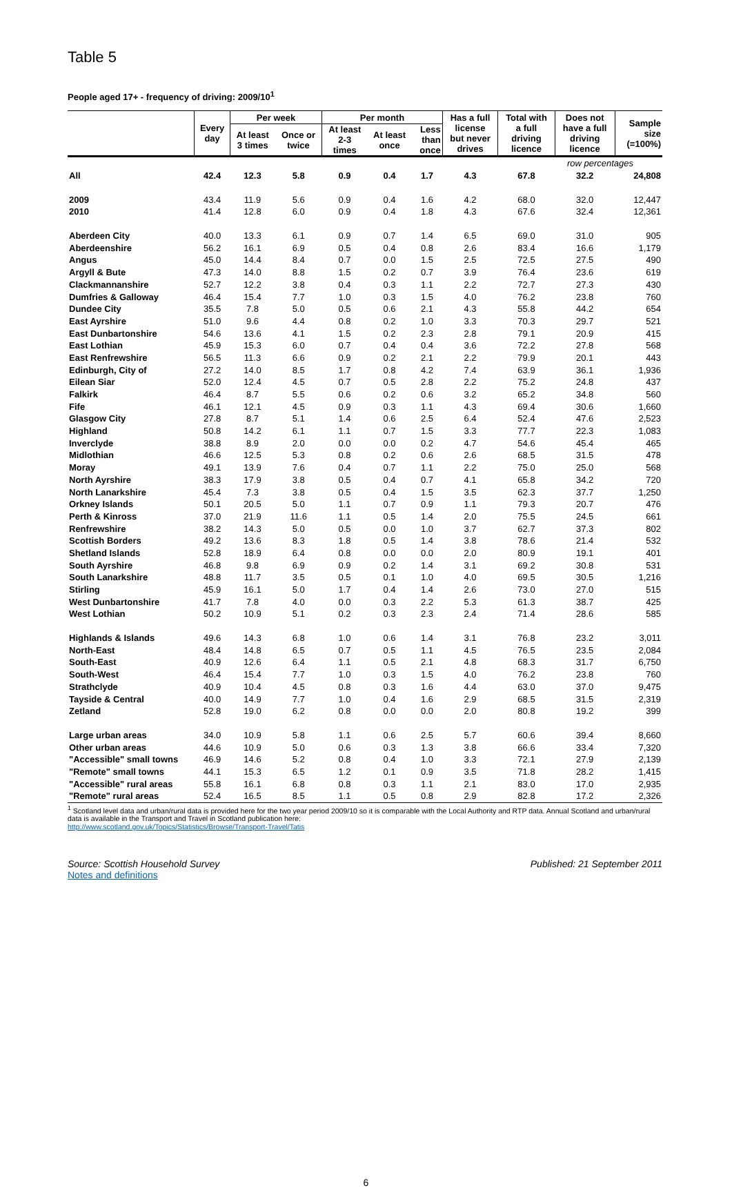Table 5
People aged 17+ - frequency of driving: 2009/10<sup>1</sup>
| | Every day | Per week | | Per month | | | Has a full license but never drives | Total with a full driving licence | Does not have a full driving licence | Sample size (=100%) |
| --- | --- | --- | --- | --- | --- | --- | --- | --- | --- | --- |
| | | At least 3 times | Once or twice | At least 2-3 times | At least once | Less than once | | | | |
| | row percentages | | | | | | | | | |
| All | 42.4 | 12.3 | 5.8 | 0.9 | 0.4 | 1.7 | 4.3 | 67.8 | 32.2 | 24,808 |
| 2009 | 43.4 | 11.9 | 5.6 | 0.9 | 0.4 | 1.6 | 4.2 | 68.0 | 32.0 | 12,447 |
| 2010 | 41.4 | 12.8 | 6.0 | 0.9 | 0.4 | 1.8 | 4.3 | 67.6 | 32.4 | 12,361 |
| Aberdeen City | 40.0 | 13.3 | 6.1 | 0.9 | 0.7 | 1.4 | 6.5 | 69.0 | 31.0 | 905 |
| Aberdeenshire | 56.2 | 16.1 | 6.9 | 0.5 | 0.4 | 0.8 | 2.6 | 83.4 | 16.6 | 1,179 |
| Angus | 45.0 | 14.4 | 8.4 | 0.7 | 0.0 | 1.5 | 2.5 | 72.5 | 27.5 | 490 |
| Argyll & Bute | 47.3 | 14.0 | 8.8 | 1.5 | 0.2 | 0.7 | 3.9 | 76.4 | 23.6 | 619 |
| Clackmannanshire | 52.7 | 12.2 | 3.8 | 0.4 | 0.3 | 1.1 | 2.2 | 72.7 | 27.3 | 430 |
| Dumfries & Galloway | 46.4 | 15.4 | 7.7 | 1.0 | 0.3 | 1.5 | 4.0 | 76.2 | 23.8 | 760 |
| Dundee City | 35.5 | 7.8 | 5.0 | 0.5 | 0.6 | 2.1 | 4.3 | 55.8 | 44.2 | 654 |
| East Ayrshire | 51.0 | 9.6 | 4.4 | 0.8 | 0.2 | 1.0 | 3.3 | 70.3 | 29.7 | 521 |
| East Dunbartonshire | 54.6 | 13.6 | 4.1 | 1.5 | 0.2 | 2.3 | 2.8 | 79.1 | 20.9 | 415 |
| East Lothian | 45.9 | 15.3 | 6.0 | 0.7 | 0.4 | 0.4 | 3.6 | 72.2 | 27.8 | 568 |
| East Renfrewshire | 56.5 | 11.3 | 6.6 | 0.9 | 0.2 | 2.1 | 2.2 | 79.9 | 20.1 | 443 |
| Edinburgh, City of | 27.2 | 14.0 | 8.5 | 1.7 | 0.8 | 4.2 | 7.4 | 63.9 | 36.1 | 1,936 |
| Eilean Siar | 52.0 | 12.4 | 4.5 | 0.7 | 0.5 | 2.8 | 2.2 | 75.2 | 24.8 | 437 |
| Falkirk | 46.4 | 8.7 | 5.5 | 0.6 | 0.2 | 0.6 | 3.2 | 65.2 | 34.8 | 560 |
| Fife | 46.1 | 12.1 | 4.5 | 0.9 | 0.3 | 1.1 | 4.3 | 69.4 | 30.6 | 1,660 |
| Glasgow City | 27.8 | 8.7 | 5.1 | 1.4 | 0.6 | 2.5 | 6.4 | 52.4 | 47.6 | 2,523 |
| Highland | 50.8 | 14.2 | 6.1 | 1.1 | 0.7 | 1.5 | 3.3 | 77.7 | 22.3 | 1,083 |
| Inverclyde | 38.8 | 8.9 | 2.0 | 0.0 | 0.0 | 0.2 | 4.7 | 54.6 | 45.4 | 465 |
| Midlothian | 46.6 | 12.5 | 5.3 | 0.8 | 0.2 | 0.6 | 2.6 | 68.5 | 31.5 | 478 |
| Moray | 49.1 | 13.9 | 7.6 | 0.4 | 0.7 | 1.1 | 2.2 | 75.0 | 25.0 | 568 |
| North Ayrshire | 38.3 | 17.9 | 3.8 | 0.5 | 0.4 | 0.7 | 4.1 | 65.8 | 34.2 | 720 |
| North Lanarkshire | 45.4 | 7.3 | 3.8 | 0.5 | 0.4 | 1.5 | 3.5 | 62.3 | 37.7 | 1,250 |
| Orkney Islands | 50.1 | 20.5 | 5.0 | 1.1 | 0.7 | 0.9 | 1.1 | 79.3 | 20.7 | 476 |
| Perth & Kinross | 37.0 | 21.9 | 11.6 | 1.1 | 0.5 | 1.4 | 2.0 | 75.5 | 24.5 | 661 |
| Renfrewshire | 38.2 | 14.3 | 5.0 | 0.5 | 0.0 | 1.0 | 3.7 | 62.7 | 37.3 | 802 |
| Scottish Borders | 49.2 | 13.6 | 8.3 | 1.8 | 0.5 | 1.4 | 3.8 | 78.6 | 21.4 | 532 |
| Shetland Islands | 52.8 | 18.9 | 6.4 | 0.8 | 0.0 | 0.0 | 2.0 | 80.9 | 19.1 | 401 |
| South Ayrshire | 46.8 | 9.8 | 6.9 | 0.9 | 0.2 | 1.4 | 3.1 | 69.2 | 30.8 | 531 |
| South Lanarkshire | 48.8 | 11.7 | 3.5 | 0.5 | 0.1 | 1.0 | 4.0 | 69.5 | 30.5 | 1,216 |
| Stirling | 45.9 | 16.1 | 5.0 | 1.7 | 0.4 | 1.4 | 2.6 | 73.0 | 27.0 | 515 |
| West Dunbartonshire | 41.7 | 7.8 | 4.0 | 0.0 | 0.3 | 2.2 | 5.3 | 61.3 | 38.7 | 425 |
| West Lothian | 50.2 | 10.9 | 5.1 | 0.2 | 0.3 | 2.3 | 2.4 | 71.4 | 28.6 | 585 |
| Highlands & Islands | 49.6 | 14.3 | 6.8 | 1.0 | 0.6 | 1.4 | 3.1 | 76.8 | 23.2 | 3,011 |
| North-East | 48.4 | 14.8 | 6.5 | 0.7 | 0.5 | 1.1 | 4.5 | 76.5 | 23.5 | 2,084 |
| South-East | 40.9 | 12.6 | 6.4 | 1.1 | 0.5 | 2.1 | 4.8 | 68.3 | 31.7 | 6,750 |
| South-West | 46.4 | 15.4 | 7.7 | 1.0 | 0.3 | 1.5 | 4.0 | 76.2 | 23.8 | 760 |
| Strathclyde | 40.9 | 10.4 | 4.5 | 0.8 | 0.3 | 1.6 | 4.4 | 63.0 | 37.0 | 9,475 |
| Tayside & Central | 40.0 | 14.9 | 7.7 | 1.0 | 0.4 | 1.6 | 2.9 | 68.5 | 31.5 | 2,319 |
| Zetland | 52.8 | 19.0 | 6.2 | 0.8 | 0.0 | 0.0 | 2.0 | 80.8 | 19.2 | 399 |
| Large urban areas | 34.0 | 10.9 | 5.8 | 1.1 | 0.6 | 2.5 | 5.7 | 60.6 | 39.4 | 8,660 |
| Other urban areas | 44.6 | 10.9 | 5.0 | 0.6 | 0.3 | 1.3 | 3.8 | 66.6 | 33.4 | 7,320 |
| "Accessible" small towns | 46.9 | 14.6 | 5.2 | 0.8 | 0.4 | 1.0 | 3.3 | 72.1 | 27.9 | 2,139 |
| "Remote" small towns | 44.1 | 15.3 | 6.5 | 1.2 | 0.1 | 0.9 | 3.5 | 71.8 | 28.2 | 1,415 |
| "Accessible" rural areas | 55.8 | 16.1 | 6.8 | 0.8 | 0.3 | 1.1 | 2.1 | 83.0 | 17.0 | 2,935 |
| "Remote" rural areas | 52.4 | 16.5 | 8.5 | 1.1 | 0.5 | 0.8 | 2.9 | 82.8 | 17.2 | 2,326 |
<sup>1</sup> Scotland level data and urban/rural data is provided here for the two year period 2009/10 so it is comparable with the Local Authority and RTP data. Annual Scotland and urban/rural data is available in the Transport and Travel in Scotland publication here:
http://www.scotland.gov.uk/Topics/Statistics/Browse/Transport-Travel/Tatis
Source: Scottish Household Survey Published: 21 September 2011
Notes and definitions
6